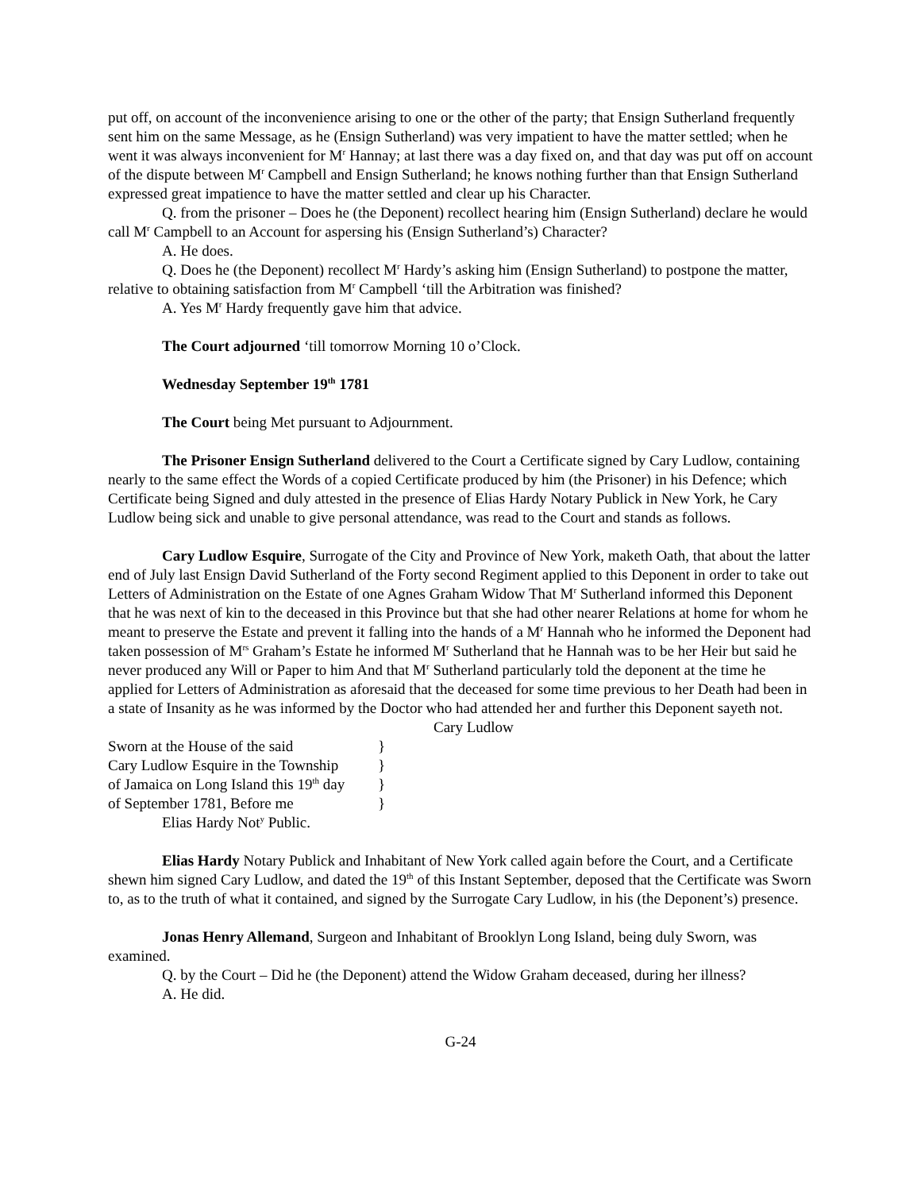put off, on account of the inconvenience arising to one or the other of the party; that Ensign Sutherland frequently sent him on the same Message, as he (Ensign Sutherland) was very impatient to have the matter settled; when he went it was always inconvenient for M<sup>r</sup> Hannay; at last there was a day fixed on, and that day was put off on account of the dispute between M<sup>r</sup> Campbell and Ensign Sutherland; he knows nothing further than that Ensign Sutherland expressed great impatience to have the matter settled and clear up his Character.
Q. from the prisoner – Does he (the Deponent) recollect hearing him (Ensign Sutherland) declare he would call M<sup>r</sup> Campbell to an Account for aspersing his (Ensign Sutherland’s) Character?
A. He does.
Q. Does he (the Deponent) recollect M<sup>r</sup> Hardy’s asking him (Ensign Sutherland) to postpone the matter, relative to obtaining satisfaction from M<sup>r</sup> Campbell ‘till the Arbitration was finished?
A. Yes M<sup>r</sup> Hardy frequently gave him that advice.
The Court adjourned ‘till tomorrow Morning 10 o’Clock.
Wednesday September 19<sup>th</sup> 1781
The Court being Met pursuant to Adjournment.
The Prisoner Ensign Sutherland delivered to the Court a Certificate signed by Cary Ludlow, containing nearly to the same effect the Words of a copied Certificate produced by him (the Prisoner) in his Defence; which Certificate being Signed and duly attested in the presence of Elias Hardy Notary Publick in New York, he Cary Ludlow being sick and unable to give personal attendance, was read to the Court and stands as follows.
Cary Ludlow Esquire, Surrogate of the City and Province of New York, maketh Oath, that about the latter end of July last Ensign David Sutherland of the Forty second Regiment applied to this Deponent in order to take out Letters of Administration on the Estate of one Agnes Graham Widow That M<sup>r</sup> Sutherland informed this Deponent that he was next of kin to the deceased in this Province but that she had other nearer Relations at home for whom he meant to preserve the Estate and prevent it falling into the hands of a M<sup>r</sup> Hannah who he informed the Deponent had taken possession of M<sup>rs</sup> Graham’s Estate he informed M<sup>r</sup> Sutherland that he Hannah was to be her Heir but said he never produced any Will or Paper to him And that M<sup>r</sup> Sutherland particularly told the deponent at the time he applied for Letters of Administration as aforesaid that the deceased for some time previous to her Death had been in a state of Insanity as he was informed by the Doctor who had attended her and further this Deponent sayeth not.
Cary Ludlow
Sworn at the House of the said } Cary Ludlow Esquire in the Township } of Jamaica on Long Island this 19<sup>th</sup> day } of September 1781, Before me }
Elias Hardy Not<sup>y</sup> Public.
Elias Hardy Notary Publick and Inhabitant of New York called again before the Court, and a Certificate shewn him signed Cary Ludlow, and dated the 19<sup>th</sup> of this Instant September, deposed that the Certificate was Sworn to, as to the truth of what it contained, and signed by the Surrogate Cary Ludlow, in his (the Deponent’s) presence.
Jonas Henry Allemand, Surgeon and Inhabitant of Brooklyn Long Island, being duly Sworn, was examined.
Q. by the Court – Did he (the Deponent) attend the Widow Graham deceased, during her illness?
A. He did.
G-24